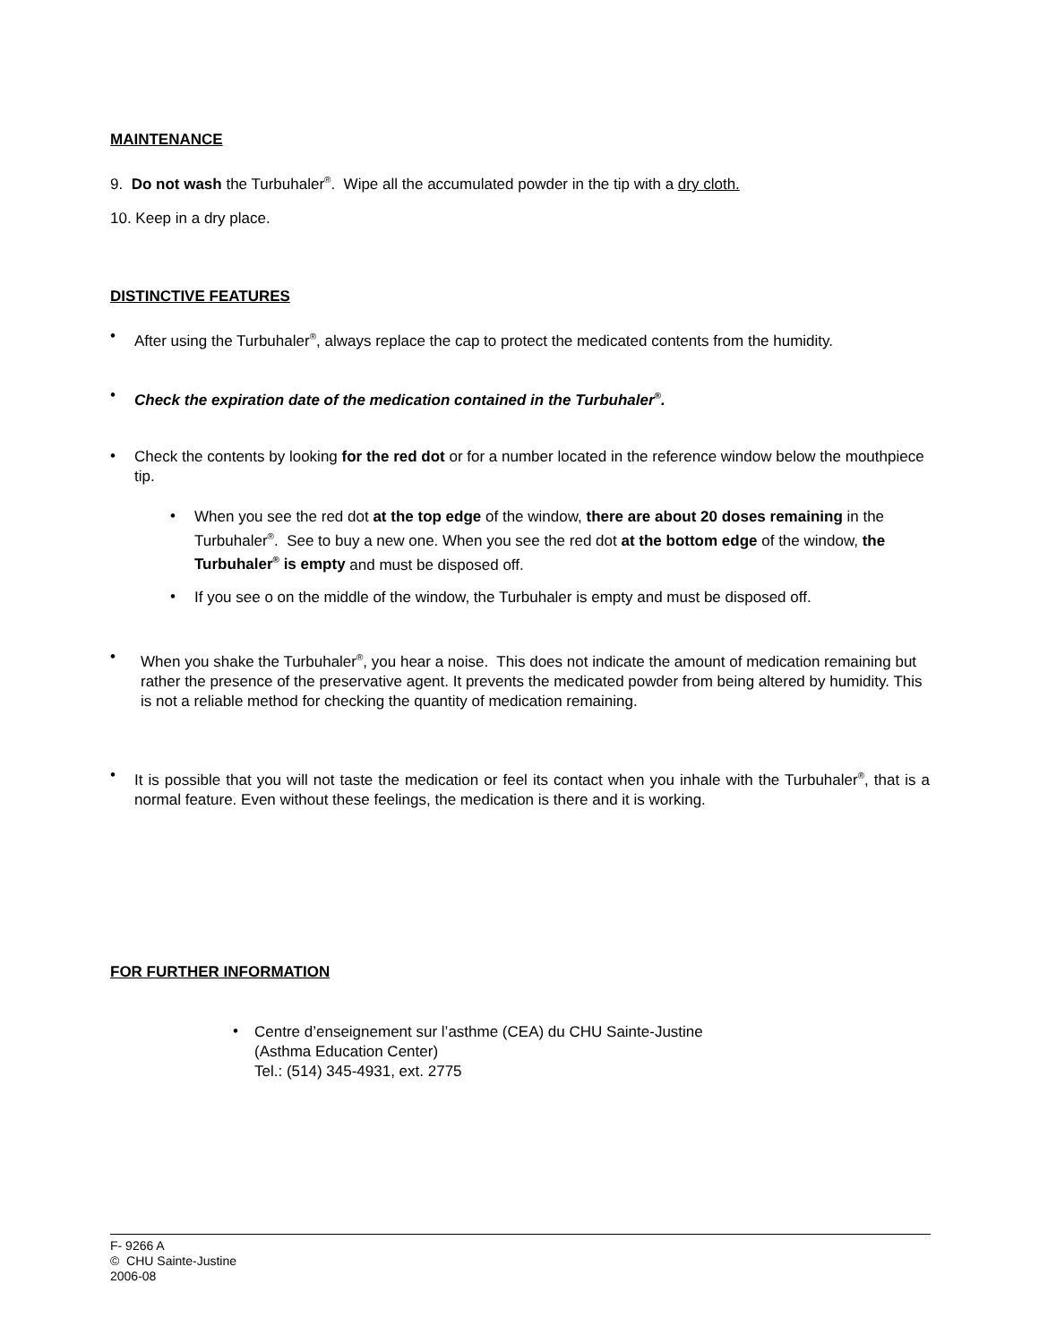MAINTENANCE
9. Do not wash the Turbuhaler<sup>®</sup>. Wipe all the accumulated powder in the tip with a dry cloth.
10. Keep in a dry place.
DISTINCTIVE FEATURES
•
After using the Turbuhaler<sup>®</sup>, always replace the cap to protect the medicated contents from the humidity.
•
Check the expiration date of the medication contained in the Turbuhaler<sup>®</sup>.
•
Check the contents by looking for the red dot or for a number located in the reference window below the mouthpiece tip.
•
When you see the red dot at the top edge of the window, there are about 20 doses remaining in the Turbuhaler<sup>®</sup>. See to buy a new one. When you see the red dot at the bottom edge of the window, the Turbuhaler<sup>®</sup> is empty and must be disposed off.
•
If you see o on the middle of the window, the Turbuhaler is empty and must be disposed off.
•
When you shake the Turbuhaler<sup>®</sup>, you hear a noise. This does not indicate the amount of medication remaining but rather the presence of the preservative agent. It prevents the medicated powder from being altered by humidity. This is not a reliable method for checking the quantity of medication remaining.
•
It is possible that you will not taste the medication or feel its contact when you inhale with the Turbuhaler<sup>®</sup>, that is a normal feature. Even without these feelings, the medication is there and it is working.
FOR FURTHER INFORMATION
•
Centre d’enseignement sur l’asthme (CEA) du CHU Sainte-Justine
(Asthma Education Center)
Tel.: (514) 345-4931, ext. 2775
F- 9266 A
© CHU Sainte-Justine
2006-08